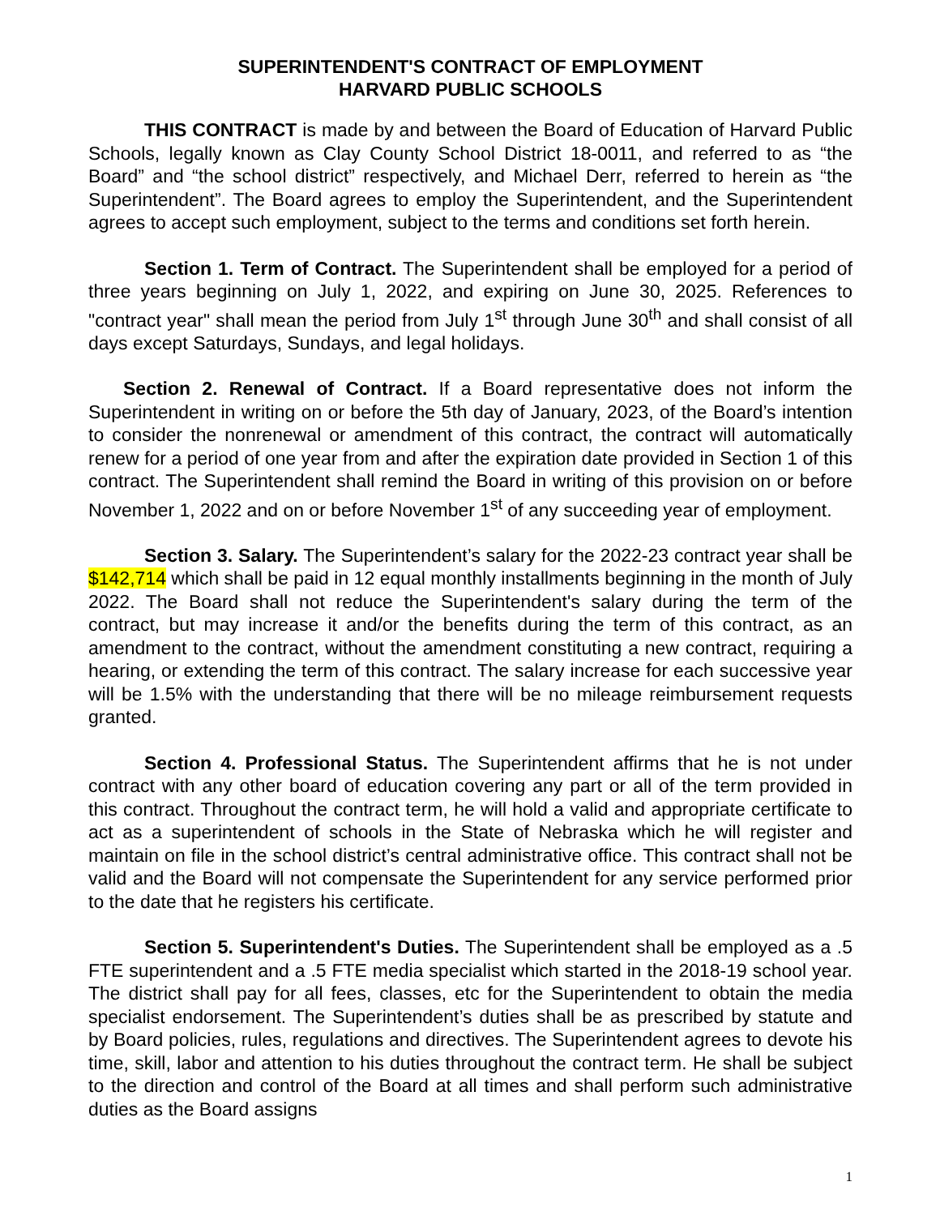SUPERINTENDENT'S CONTRACT OF EMPLOYMENT
HARVARD PUBLIC SCHOOLS
THIS CONTRACT is made by and between the Board of Education of Harvard Public Schools, legally known as Clay County School District 18-0011, and referred to as “the Board” and “the school district” respectively, and Michael Derr, referred to herein as “the Superintendent”. The Board agrees to employ the Superintendent, and the Superintendent agrees to accept such employment, subject to the terms and conditions set forth herein.
Section 1. Term of Contract. The Superintendent shall be employed for a period of three years beginning on July 1, 2022, and expiring on June 30, 2025. References to "contract year" shall mean the period from July 1<sup>st</sup> through June 30<sup>th</sup> and shall consist of all days except Saturdays, Sundays, and legal holidays.
Section 2. Renewal of Contract. If a Board representative does not inform the Superintendent in writing on or before the 5th day of January, 2023, of the Board’s intention to consider the nonrenewal or amendment of this contract, the contract will automatically renew for a period of one year from and after the expiration date provided in Section 1 of this contract. The Superintendent shall remind the Board in writing of this provision on or before November 1, 2022 and on or before November 1<sup>st</sup> of any succeeding year of employment.
Section 3. Salary. The Superintendent’s salary for the 2022-23 contract year shall be $142,714 which shall be paid in 12 equal monthly installments beginning in the month of July 2022. The Board shall not reduce the Superintendent's salary during the term of the contract, but may increase it and/or the benefits during the term of this contract, as an amendment to the contract, without the amendment constituting a new contract, requiring a hearing, or extending the term of this contract. The salary increase for each successive year will be 1.5% with the understanding that there will be no mileage reimbursement requests granted.
Section 4. Professional Status. The Superintendent affirms that he is not under contract with any other board of education covering any part or all of the term provided in this contract. Throughout the contract term, he will hold a valid and appropriate certificate to act as a superintendent of schools in the State of Nebraska which he will register and maintain on file in the school district’s central administrative office. This contract shall not be valid and the Board will not compensate the Superintendent for any service performed prior to the date that he registers his certificate.
Section 5. Superintendent's Duties. The Superintendent shall be employed as a .5 FTE superintendent and a .5 FTE media specialist which started in the 2018-19 school year. The district shall pay for all fees, classes, etc for the Superintendent to obtain the media specialist endorsement. The Superintendent’s duties shall be as prescribed by statute and by Board policies, rules, regulations and directives. The Superintendent agrees to devote his time, skill, labor and attention to his duties throughout the contract term. He shall be subject to the direction and control of the Board at all times and shall perform such administrative duties as the Board assigns
1